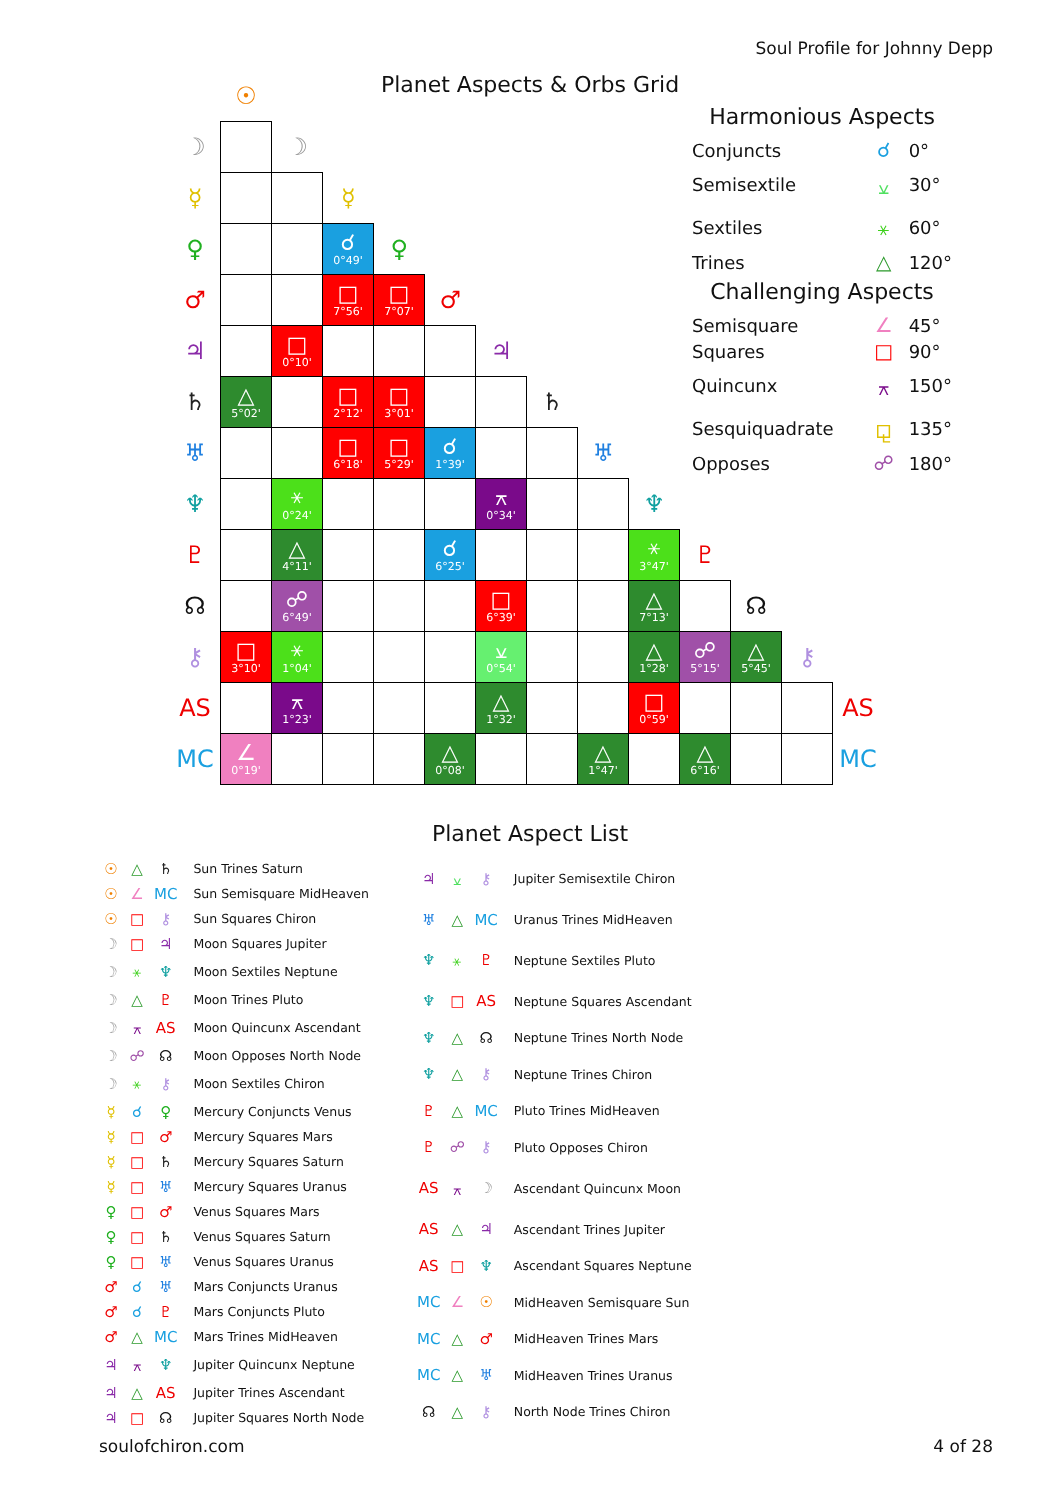Soul Profile for Johnny Depp
Planet Aspects & Orbs Grid
| | ☉ | | | | | | | | | | | | |
| ☽ | | ☽ | | | | | | | | | | | |
| ☿ | | | ☿ | | | | | | | | | | |
| ♀ | | | ☌ 0°49' | ♀ | | | | | | | | | |
| ♂ | | | □ 7°56' | □ 7°07' | ♂ | | | | | | | | |
| ♃ | | □ 0°10' | | | | ♃ | | | | | | | |
| ♄ | △ 5°02' | | □ 2°12' | □ 3°01' | | | ♄ | | | | | | |
| ♅ | | | □ 6°18' | □ 5°29' | ☌ 1°39' | | | ♅ | | | | | |
| ♆ | | ⚹ 0°24' | | | | ⚻ 0°34' | | | ♆ | | | | |
| ♇ | | △ 4°11' | | | ☌ 6°25' | | | | ⚹ 3°47' | ♇ | | | |
| ☊ | | ☍ 6°49' | | | | □ 6°39' | | | △ 7°13' | | ☊ | | |
| ⚷ | □ 3°10' | ⚹ 1°04' | | | | ⚺ 0°54' | | | △ 1°28' | ☍ 5°15' | △ 5°45' | ⚷ | |
| AS | | ⚻ 1°23' | | | | △ 1°32' | | | □ 0°59' | | | | AS |
| MC | ∠ 0°19' | | | | △ 0°08' | | | △ 1°47' | | △ 6°16' | | | MC |
Harmonious Aspects
| Conjuncts | ☌ | 0° |
| Semisextile | ⚺ | 30° |
| Sextiles | ⚹ | 60° |
| Trines | △ | 120° |
Challenging Aspects
| Semisquare | ∠ | 45° |
| Squares | □ | 90° |
| Quincunx | ⚻ | 150° |
| Sesquiquadrate | ⚼ | 135° |
| Opposes | ☍ | 180° |
Planet Aspect List
| ☉ | △ | ♄ | Sun Trines Saturn |
| ☉ | ∠ | MC | Sun Semisquare MidHeaven |
| ☉ | □ | ⚷ | Sun Squares Chiron |
| ☽ | □ | ♃ | Moon Squares Jupiter |
| ☽ | ⚹ | ♆ | Moon Sextiles Neptune |
| ☽ | △ | ♇ | Moon Trines Pluto |
| ☽ | ⚻ | AS | Moon Quincunx Ascendant |
| ☽ | ☍ | ☊ | Moon Opposes North Node |
| ☽ | ⚹ | ⚷ | Moon Sextiles Chiron |
| ☿ | ☌ | ♀ | Mercury Conjuncts Venus |
| ☿ | □ | ♂ | Mercury Squares Mars |
| ☿ | □ | ♄ | Mercury Squares Saturn |
| ☿ | □ | ♅ | Mercury Squares Uranus |
| ♀ | □ | ♂ | Venus Squares Mars |
| ♀ | □ | ♄ | Venus Squares Saturn |
| ♀ | □ | ♅ | Venus Squares Uranus |
| ♂ | ☌ | ♅ | Mars Conjuncts Uranus |
| ♂ | ☌ | ♇ | Mars Conjuncts Pluto |
| ♂ | △ | MC | Mars Trines MidHeaven |
| ♃ | ⚻ | ♆ | Jupiter Quincunx Neptune |
| ♃ | △ | AS | Jupiter Trines Ascendant |
| ♃ | □ | ☊ | Jupiter Squares North Node |
| ♃ | ⚺ | ⚷ | Jupiter Semisextile Chiron |
| ♅ | △ | MC | Uranus Trines MidHeaven |
| ♆ | ⚹ | ♇ | Neptune Sextiles Pluto |
| ♆ | □ | AS | Neptune Squares Ascendant |
| ♆ | △ | ☊ | Neptune Trines North Node |
| ♆ | △ | ⚷ | Neptune Trines Chiron |
| ♇ | △ | MC | Pluto Trines MidHeaven |
| ♇ | ☍ | ⚷ | Pluto Opposes Chiron |
| AS | ⚻ | ☽ | Ascendant Quincunx Moon |
| AS | △ | ♃ | Ascendant Trines Jupiter |
| AS | □ | ♆ | Ascendant Squares Neptune |
| MC | ∠ | ☉ | MidHeaven Semisquare Sun |
| MC | △ | ♂ | MidHeaven Trines Mars |
| MC | △ | ♅ | MidHeaven Trines Uranus |
| ☊ | △ | ⚷ | North Node Trines Chiron |
soulofchiron.com 4 of 28